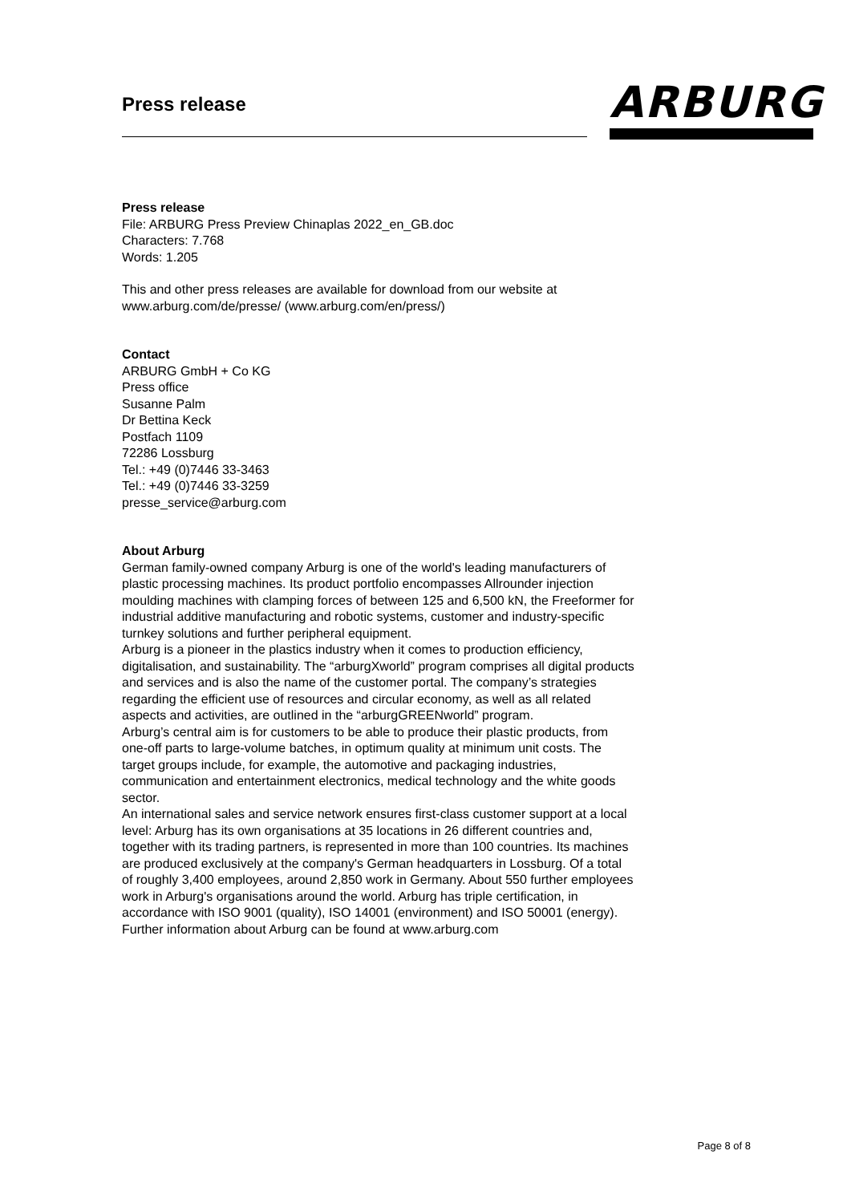Press release
ARBURG
Press release
File: ARBURG Press Preview Chinaplas 2022_en_GB.doc
Characters: 7.768
Words: 1.205
This and other press releases are available for download from our website at www.arburg.com/de/presse/ (www.arburg.com/en/press/)
Contact
ARBURG GmbH + Co KG
Press office
Susanne Palm
Dr Bettina Keck
Postfach 1109
72286 Lossburg
Tel.: +49 (0)7446 33-3463
Tel.: +49 (0)7446 33-3259
presse_service@arburg.com
About Arburg
German family-owned company Arburg is one of the world's leading manufacturers of plastic processing machines. Its product portfolio encompasses Allrounder injection moulding machines with clamping forces of between 125 and 6,500 kN, the Freeformer for industrial additive manufacturing and robotic systems, customer and industry-specific turnkey solutions and further peripheral equipment.
Arburg is a pioneer in the plastics industry when it comes to production efficiency, digitalisation, and sustainability. The “arburgXworld” program comprises all digital products and services and is also the name of the customer portal. The company’s strategies regarding the efficient use of resources and circular economy, as well as all related aspects and activities, are outlined in the “arburgGREENworld” program.
Arburg’s central aim is for customers to be able to produce their plastic products, from one-off parts to large-volume batches, in optimum quality at minimum unit costs. The target groups include, for example, the automotive and packaging industries, communication and entertainment electronics, medical technology and the white goods sector.
An international sales and service network ensures first-class customer support at a local level: Arburg has its own organisations at 35 locations in 26 different countries and, together with its trading partners, is represented in more than 100 countries. Its machines are produced exclusively at the company's German headquarters in Lossburg. Of a total of roughly 3,400 employees, around 2,850 work in Germany. About 550 further employees work in Arburg's organisations around the world. Arburg has triple certification, in accordance with ISO 9001 (quality), ISO 14001 (environment) and ISO 50001 (energy).
Further information about Arburg can be found at www.arburg.com
Page 8 of 8